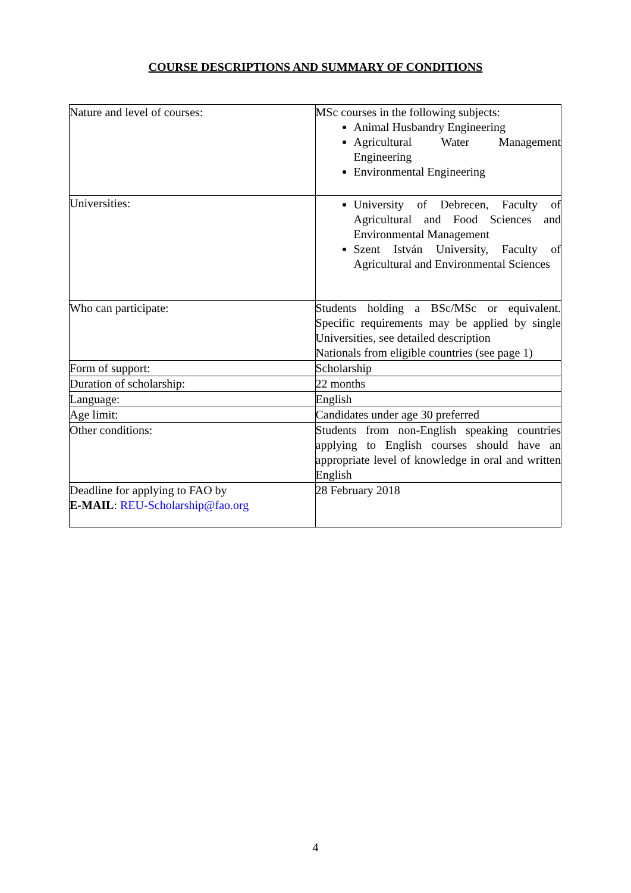COURSE DESCRIPTIONS AND SUMMARY OF CONDITIONS
| Nature and level of courses: | MSc courses in the following subjects: Animal Husbandry Engineering Agricultural Water Management Engineering Environmental Engineering |
| Universities: | University of Debrecen, Faculty of Agricultural and Food Sciences and Environmental Management Szent István University, Faculty of Agricultural and Environmental Sciences |
| Who can participate: | Students holding a BSc/MSc or equivalent. Specific requirements may be applied by single Universities, see detailed description Nationals from eligible countries (see page 1) |
| Form of support: | Scholarship |
| Duration of scholarship: | 22 months |
| Language: | English |
| Age limit: | Candidates under age 30 preferred |
| Other conditions: | Students from non-English speaking countries applying to English courses should have an appropriate level of knowledge in oral and written English |
| Deadline for applying to FAO by E-MAIL : REU-Scholarship@fao.org | 28 February 2018 |
4